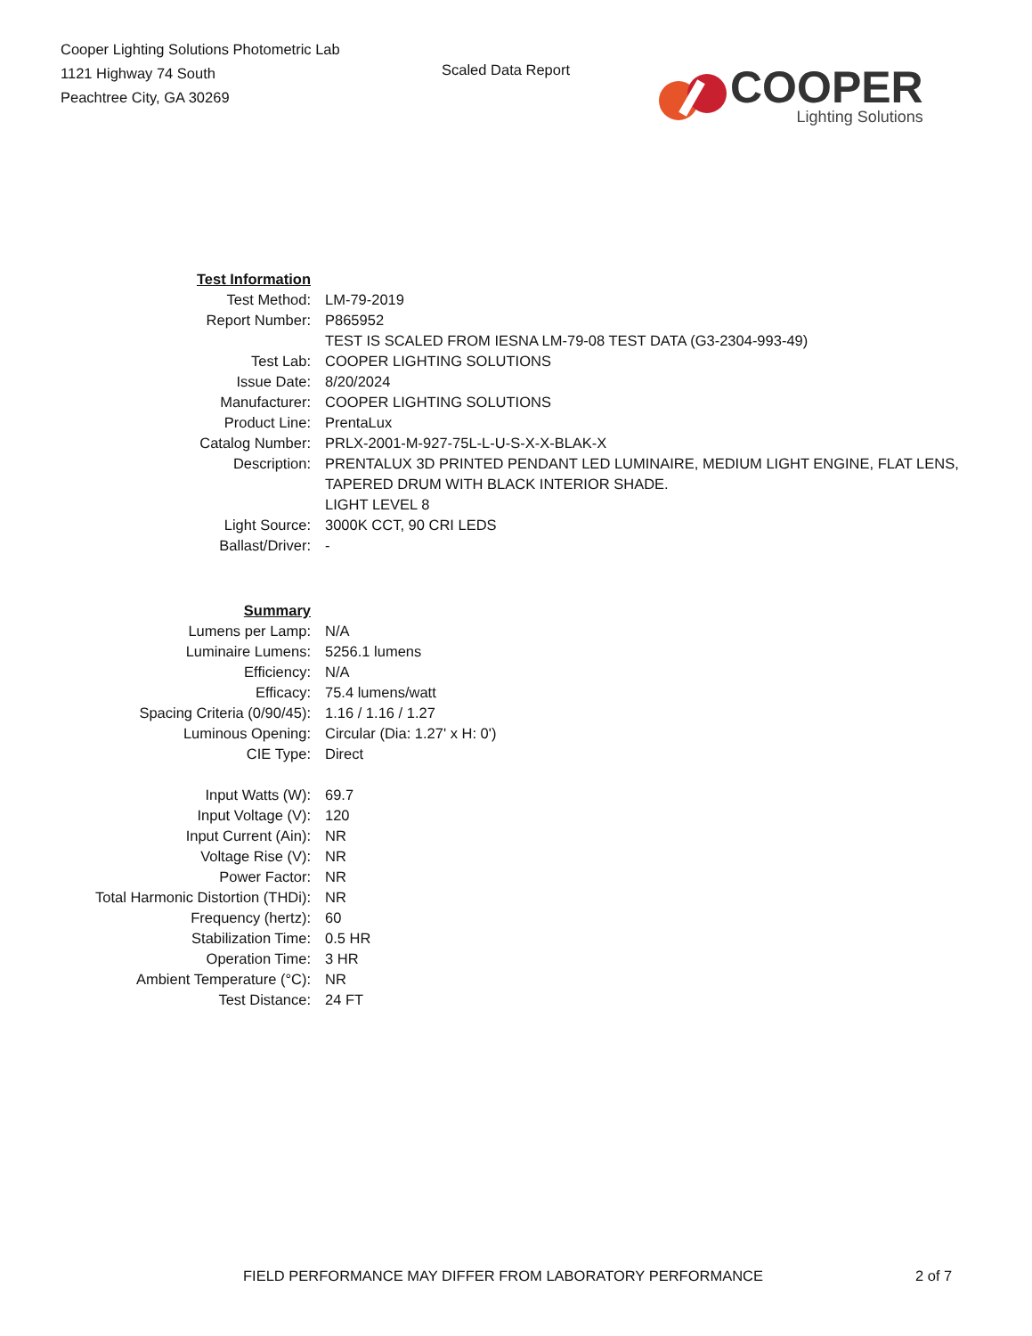Cooper Lighting Solutions Photometric Lab
1121 Highway 74 South
Peachtree City, GA 30269
Scaled Data Report
COOPER
Lighting Solutions
| Test Information | |
| Test Method: | LM-79-2019 |
| Report Number: | P865952 |
| | TEST IS SCALED FROM IESNA LM-79-08 TEST DATA (G3-2304-993-49) |
| Test Lab: | COOPER LIGHTING SOLUTIONS |
| Issue Date: | 8/20/2024 |
| Manufacturer: | COOPER LIGHTING SOLUTIONS |
| Product Line: | PrentaLux |
| Catalog Number: | PRLX-2001-M-927-75L-L-U-S-X-X-BLAK-X |
| Description: | PRENTALUX 3D PRINTED PENDANT LED LUMINAIRE, MEDIUM LIGHT ENGINE, FLAT LENS, TAPERED DRUM WITH BLACK INTERIOR SHADE. LIGHT LEVEL 8 |
| Light Source: | 3000K CCT, 90 CRI LEDS |
| Ballast/Driver: | - |
| Summary | |
| Lumens per Lamp: | N/A |
| Luminaire Lumens: | 5256.1 lumens |
| Efficiency: | N/A |
| Efficacy: | 75.4 lumens/watt |
| Spacing Criteria (0/90/45): | 1.16 / 1.16 / 1.27 |
| Luminous Opening: | Circular (Dia: 1.27' x H: 0') |
| CIE Type: | Direct |
| Input Watts (W): | 69.7 |
| Input Voltage (V): | 120 |
| Input Current (Ain): | NR |
| Voltage Rise (V): | NR |
| Power Factor: | NR |
| Total Harmonic Distortion (THDi): | NR |
| Frequency (hertz): | 60 |
| Stabilization Time: | 0.5 HR |
| Operation Time: | 3 HR |
| Ambient Temperature (°C): | NR |
| Test Distance: | 24 FT |
FIELD PERFORMANCE MAY DIFFER FROM LABORATORY PERFORMANCE 2 of 7